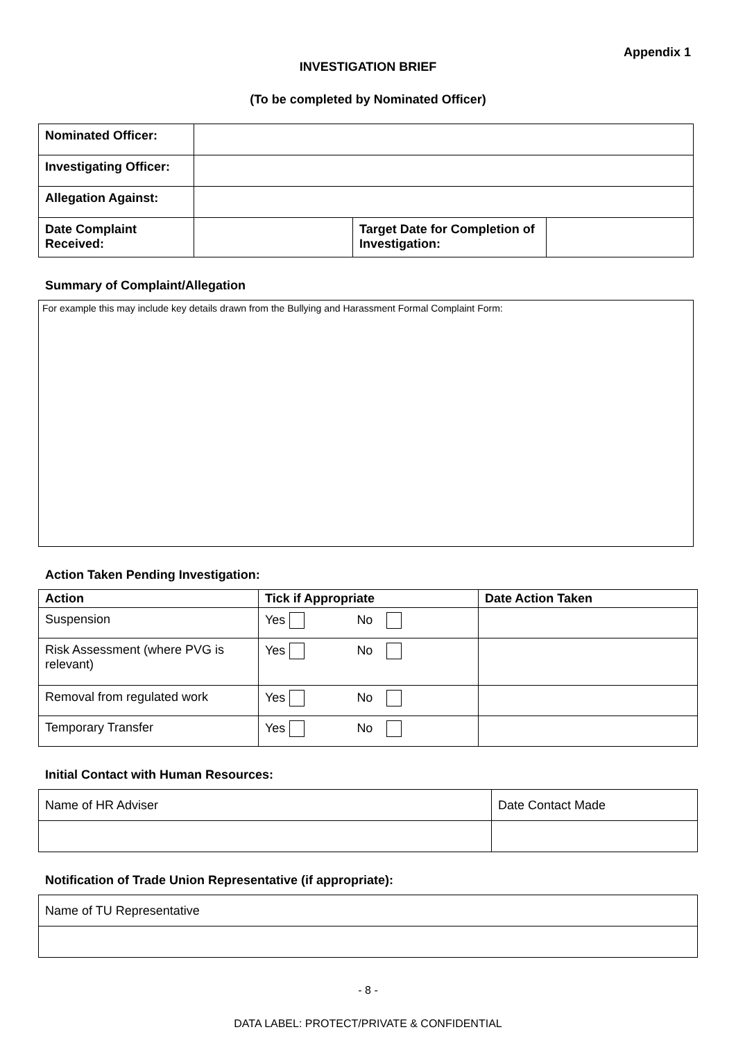Appendix 1
INVESTIGATION BRIEF
(To be completed by Nominated Officer)
| Nominated Officer: | | | |
| Investigating Officer: | | | |
| Allegation Against: | | | |
| Date Complaint Received: | | Target Date for Completion of Investigation: | |
Summary of Complaint/Allegation
For example this may include key details drawn from the Bullying and Harassment Formal Complaint Form:
Action Taken Pending Investigation:
| Action | Tick if Appropriate | Date Action Taken |
| --- | --- | --- |
| Suspension | Yes No | |
| Risk Assessment (where PVG is relevant) | Yes No | |
| Removal from regulated work | Yes No | |
| Temporary Transfer | Yes No | |
Initial Contact with Human Resources:
| Name of HR Adviser | Date Contact Made |
Notification of Trade Union Representative (if appropriate):
| Name of TU Representative |
- 8 -
DATA LABEL: PROTECT/PRIVATE & CONFIDENTIAL